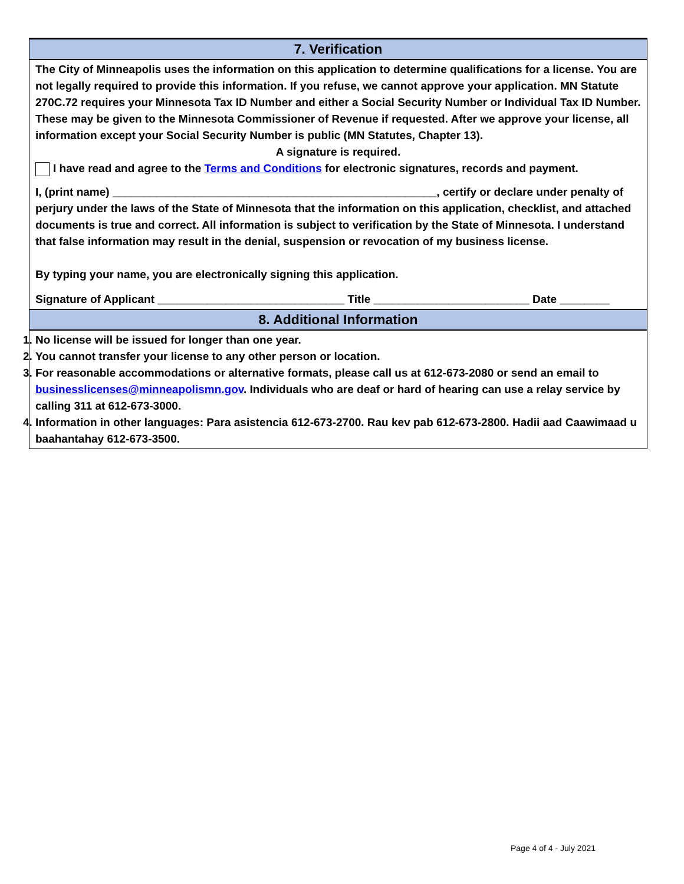7. Verification
The City of Minneapolis uses the information on this application to determine qualifications for a license. You are not legally required to provide this information. If you refuse, we cannot approve your application. MN Statute 270C.72 requires your Minnesota Tax ID Number and either a Social Security Number or Individual Tax ID Number. These may be given to the Minnesota Commissioner of Revenue if requested. After we approve your license, all information except your Social Security Number is public (MN Statutes, Chapter 13).
A signature is required.
I have read and agree to the Terms and Conditions for electronic signatures, records and payment.
I, (print name) ____________________________________________________, certify or declare under penalty of perjury under the laws of the State of Minnesota that the information on this application, checklist, and attached documents is true and correct. All information is subject to verification by the State of Minnesota. I understand that false information may result in the denial, suspension or revocation of my business license.
By typing your name, you are electronically signing this application.
Signature of Applicant ______________________________ Title _________________________ Date ________
8. Additional Information
1. No license will be issued for longer than one year.
2. You cannot transfer your license to any other person or location.
3. For reasonable accommodations or alternative formats, please call us at 612-673-2080 or send an email to businesslicenses@minneapolismn.gov. Individuals who are deaf or hard of hearing can use a relay service by calling 311 at 612-673-3000.
4. Information in other languages: Para asistencia 612-673-2700. Rau kev pab 612-673-2800. Hadii aad Caawimaad u baahantahay 612-673-3500.
Page 4 of 4 - July 2021